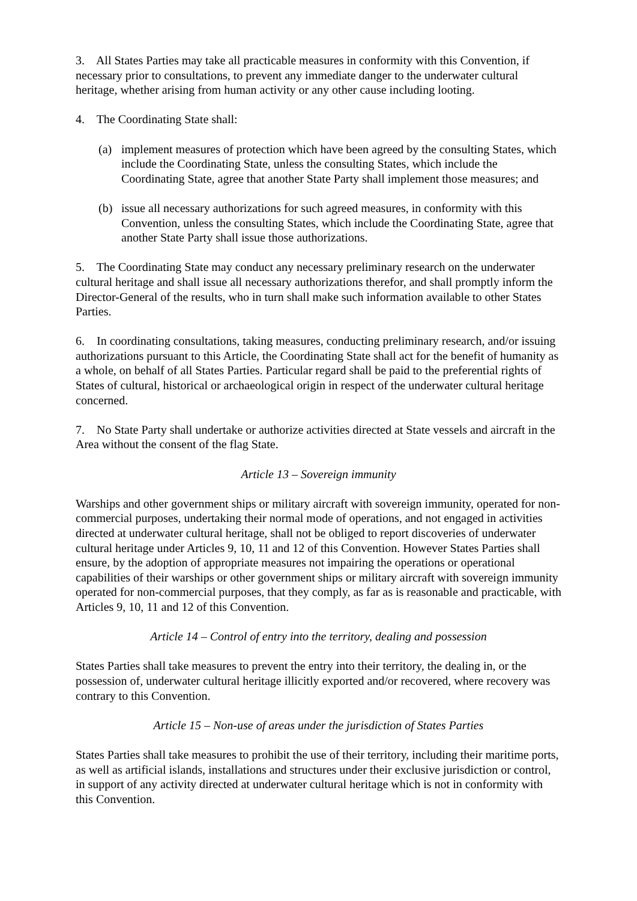3. All States Parties may take all practicable measures in conformity with this Convention, if necessary prior to consultations, to prevent any immediate danger to the underwater cultural heritage, whether arising from human activity or any other cause including looting.
4. The Coordinating State shall:
(a) implement measures of protection which have been agreed by the consulting States, which include the Coordinating State, unless the consulting States, which include the Coordinating State, agree that another State Party shall implement those measures; and
(b) issue all necessary authorizations for such agreed measures, in conformity with this Convention, unless the consulting States, which include the Coordinating State, agree that another State Party shall issue those authorizations.
5. The Coordinating State may conduct any necessary preliminary research on the underwater cultural heritage and shall issue all necessary authorizations therefor, and shall promptly inform the Director-General of the results, who in turn shall make such information available to other States Parties.
6. In coordinating consultations, taking measures, conducting preliminary research, and/or issuing authorizations pursuant to this Article, the Coordinating State shall act for the benefit of humanity as a whole, on behalf of all States Parties. Particular regard shall be paid to the preferential rights of States of cultural, historical or archaeological origin in respect of the underwater cultural heritage concerned.
7. No State Party shall undertake or authorize activities directed at State vessels and aircraft in the Area without the consent of the flag State.
Article 13 – Sovereign immunity
Warships and other government ships or military aircraft with sovereign immunity, operated for non-commercial purposes, undertaking their normal mode of operations, and not engaged in activities directed at underwater cultural heritage, shall not be obliged to report discoveries of underwater cultural heritage under Articles 9, 10, 11 and 12 of this Convention. However States Parties shall ensure, by the adoption of appropriate measures not impairing the operations or operational capabilities of their warships or other government ships or military aircraft with sovereign immunity operated for non-commercial purposes, that they comply, as far as is reasonable and practicable, with Articles 9, 10, 11 and 12 of this Convention.
Article 14 – Control of entry into the territory, dealing and possession
States Parties shall take measures to prevent the entry into their territory, the dealing in, or the possession of, underwater cultural heritage illicitly exported and/or recovered, where recovery was contrary to this Convention.
Article 15 – Non-use of areas under the jurisdiction of States Parties
States Parties shall take measures to prohibit the use of their territory, including their maritime ports, as well as artificial islands, installations and structures under their exclusive jurisdiction or control, in support of any activity directed at underwater cultural heritage which is not in conformity with this Convention.